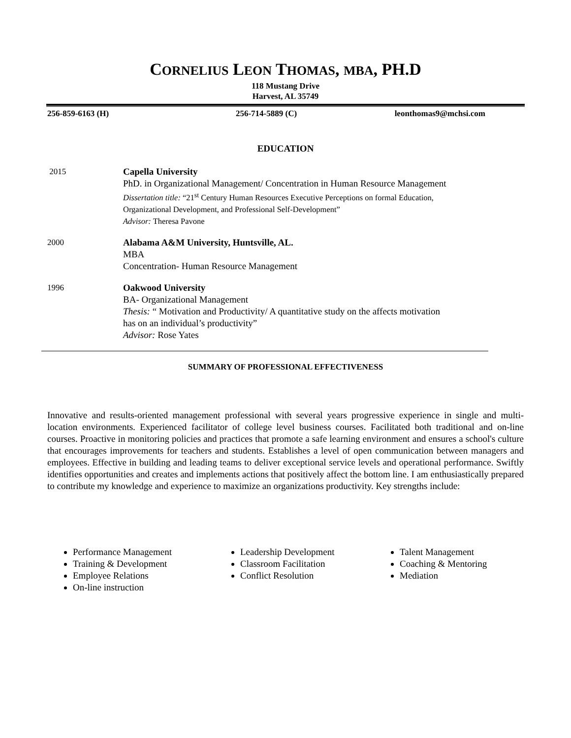CORNELIUS LEON THOMAS, MBA, PH.D
118 Mustang Drive
Harvest, AL 35749
256-859-6163 (H) 256-714-5889 (C) leonthomas9@mchsi.com
EDUCATION
2015 Capella University
PhD. in Organizational Management/ Concentration in Human Resource Management
Dissertation title: “21<sup>st</sup> Century Human Resources Executive Perceptions on formal Education,
Organizational Development, and Professional Self-Development”
Advisor: Theresa Pavone
2000 Alabama A&M University, Huntsville, AL.
MBA
Concentration- Human Resource Management
1996 Oakwood University
BA- Organizational Management
Thesis: “ Motivation and Productivity/ A quantitative study on the affects motivation
has on an individual’s productivity”
Advisor: Rose Yates
SUMMARY OF PROFESSIONAL EFFECTIVENESS
Innovative and results-oriented management professional with several years progressive experience in single and multi-location environments. Experienced facilitator of college level business courses. Facilitated both traditional and on-line courses. Proactive in monitoring policies and practices that promote a safe learning environment and ensures a school's culture that encourages improvements for teachers and students. Establishes a level of open communication between managers and employees. Effective in building and leading teams to deliver exceptional service levels and operational performance. Swiftly identifies opportunities and creates and implements actions that positively affect the bottom line. I am enthusiastically prepared to contribute my knowledge and experience to maximize an organizations productivity. Key strengths include:
Performance Management
Training & Development
Employee Relations
On-line instruction
Leadership Development
Classroom Facilitation
Conflict Resolution
Talent Management
Coaching & Mentoring
Mediation